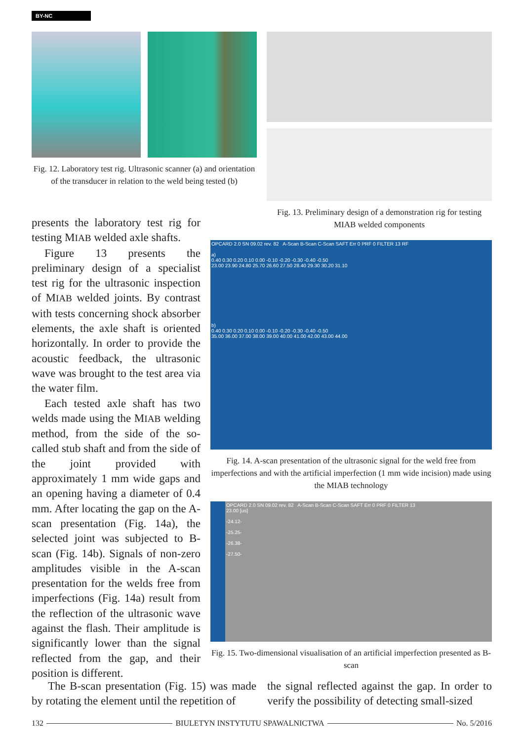BY-NC
Fig. 12. Laboratory test rig. Ultrasonic scanner (a) and orientation of the transducer in relation to the weld being tested (b)
Fig. 13. Preliminary design of a demonstration rig for testing MIAB welded components
presents the laboratory test rig for testing MIAB welded axle shafts.
Figure 13 presents the preliminary design of a specialist test rig for the ultrasonic inspection of MIAB welded joints. By contrast with tests concerning shock absorber elements, the axle shaft is oriented horizontally. In order to provide the acoustic feedback, the ultrasonic wave was brought to the test area via the water film.
Each tested axle shaft has two welds made using the MIAB welding method, from the side of the so-called stub shaft and from the side of the joint provided with approximately 1 mm wide gaps and an opening having a diameter of 0.4 mm. After locating the gap on the A-scan presentation (Fig. 14a), the selected joint was subjected to B-scan (Fig. 14b). Signals of non-zero amplitudes visible in the A-scan presentation for the welds free from imperfections (Fig. 14a) result from the reflection of the ultrasonic wave against the flash. Their amplitude is significantly lower than the signal reflected from the gap, and their position is different.
OPCARD 2.0 SN 09.02 rev. 82 A-Scan B-Scan C-Scan SAFT Err 0 PRF 0 FILTER 13 RF
a)
0.40 0.30 0.20 0.10 0.00 -0.10 -0.20 -0.30 -0.40 -0.50
23.00 23.90 24.80 25.70 26.60 27.50 28.40 29.30 30.20 31.10
b)
0.40 0.30 0.20 0.10 0.00 -0.10 -0.20 -0.30 -0.40 -0.50
35.00 36.00 37.00 38.00 39.00 40.00 41.00 42.00 43.00 44.00
Fig. 14. A-scan presentation of the ultrasonic signal for the weld free from imperfections and with the artificial imperfection (1 mm wide incision) made using the MIAB technology
OPCARD 2.0 SN 09.02 rev. 82 A-Scan B-Scan C-Scan SAFT Err 0 PRF 0 FILTER 13
23.00 [us]
-24.12-
-25.25-
-26.38-
-27.50-
Fig. 15. Two-dimensional visualisation of an artificial imperfection presented as B-scan
The B-scan presentation (Fig. 15) was made by rotating the element until the repetition of
the signal reflected against the gap. In order to verify the possibility of detecting small-sized
132
BIULETYN INSTYTUTU SPAWALNICTWA
No. 5/2016